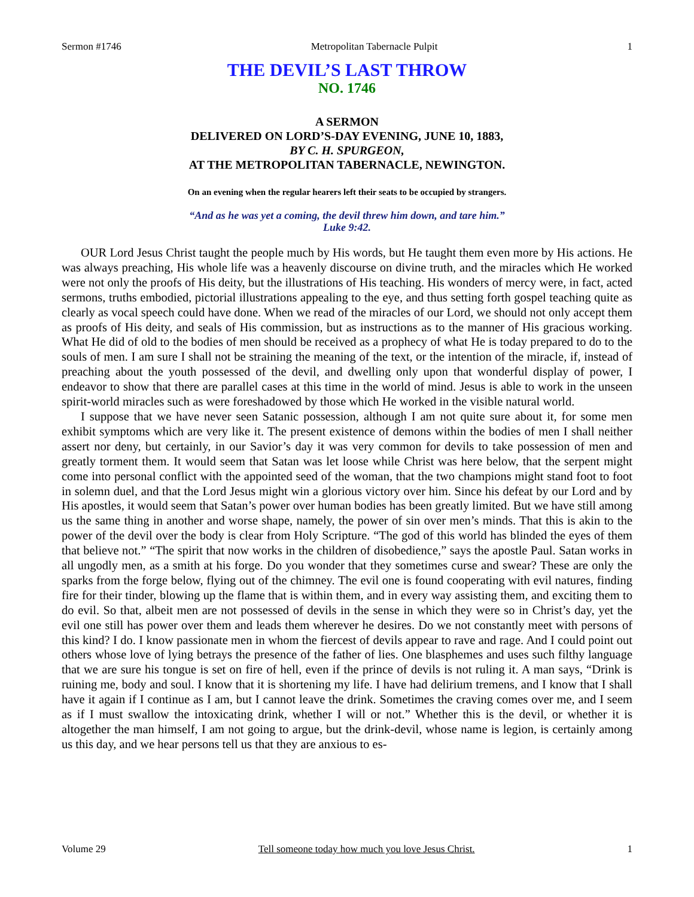Sermon #1746 Metropolitan Tabernacle Pulpit 1
THE DEVIL’S LAST THROW
NO. 1746
A SERMON
DELIVERED ON LORD’S-DAY EVENING, JUNE 10, 1883,
BY C. H. SPURGEON,
AT THE METROPOLITAN TABERNACLE, NEWINGTON.
On an evening when the regular hearers left their seats to be occupied by strangers.
“And as he was yet a coming, the devil threw him down, and tare him.”
Luke 9:42.
OUR Lord Jesus Christ taught the people much by His words, but He taught them even more by His actions. He was always preaching, His whole life was a heavenly discourse on divine truth, and the miracles which He worked were not only the proofs of His deity, but the illustrations of His teaching. His wonders of mercy were, in fact, acted sermons, truths embodied, pictorial illustrations appealing to the eye, and thus setting forth gospel teaching quite as clearly as vocal speech could have done. When we read of the miracles of our Lord, we should not only accept them as proofs of His deity, and seals of His commission, but as instructions as to the manner of His gracious working. What He did of old to the bodies of men should be received as a prophecy of what He is today prepared to do to the souls of men. I am sure I shall not be straining the meaning of the text, or the intention of the miracle, if, instead of preaching about the youth possessed of the devil, and dwelling only upon that wonderful display of power, I endeavor to show that there are parallel cases at this time in the world of mind. Jesus is able to work in the unseen spirit-world miracles such as were foreshadowed by those which He worked in the visible natural world.
I suppose that we have never seen Satanic possession, although I am not quite sure about it, for some men exhibit symptoms which are very like it. The present existence of demons within the bodies of men I shall neither assert nor deny, but certainly, in our Savior’s day it was very common for devils to take possession of men and greatly torment them. It would seem that Satan was let loose while Christ was here below, that the serpent might come into personal conflict with the appointed seed of the woman, that the two champions might stand foot to foot in solemn duel, and that the Lord Jesus might win a glorious victory over him. Since his defeat by our Lord and by His apostles, it would seem that Satan’s power over human bodies has been greatly limited. But we have still among us the same thing in another and worse shape, namely, the power of sin over men’s minds. That this is akin to the power of the devil over the body is clear from Holy Scripture. “The god of this world has blinded the eyes of them that believe not.” “The spirit that now works in the children of disobedience,” says the apostle Paul. Satan works in all ungodly men, as a smith at his forge. Do you wonder that they sometimes curse and swear? These are only the sparks from the forge below, flying out of the chimney. The evil one is found cooperating with evil natures, finding fire for their tinder, blowing up the flame that is within them, and in every way assisting them, and exciting them to do evil. So that, albeit men are not possessed of devils in the sense in which they were so in Christ’s day, yet the evil one still has power over them and leads them wherever he desires. Do we not constantly meet with persons of this kind? I do. I know passionate men in whom the fiercest of devils appear to rave and rage. And I could point out others whose love of lying betrays the presence of the father of lies. One blasphemes and uses such filthy language that we are sure his tongue is set on fire of hell, even if the prince of devils is not ruling it. A man says, “Drink is ruining me, body and soul. I know that it is shortening my life. I have had delirium tremens, and I know that I shall have it again if I continue as I am, but I cannot leave the drink. Sometimes the craving comes over me, and I seem as if I must swallow the intoxicating drink, whether I will or not.” Whether this is the devil, or whether it is altogether the man himself, I am not going to argue, but the drink-devil, whose name is legion, is certainly among us this day, and we hear persons tell us that they are anxious to es-
Volume 29 Tell someone today how much you love Jesus Christ. 1